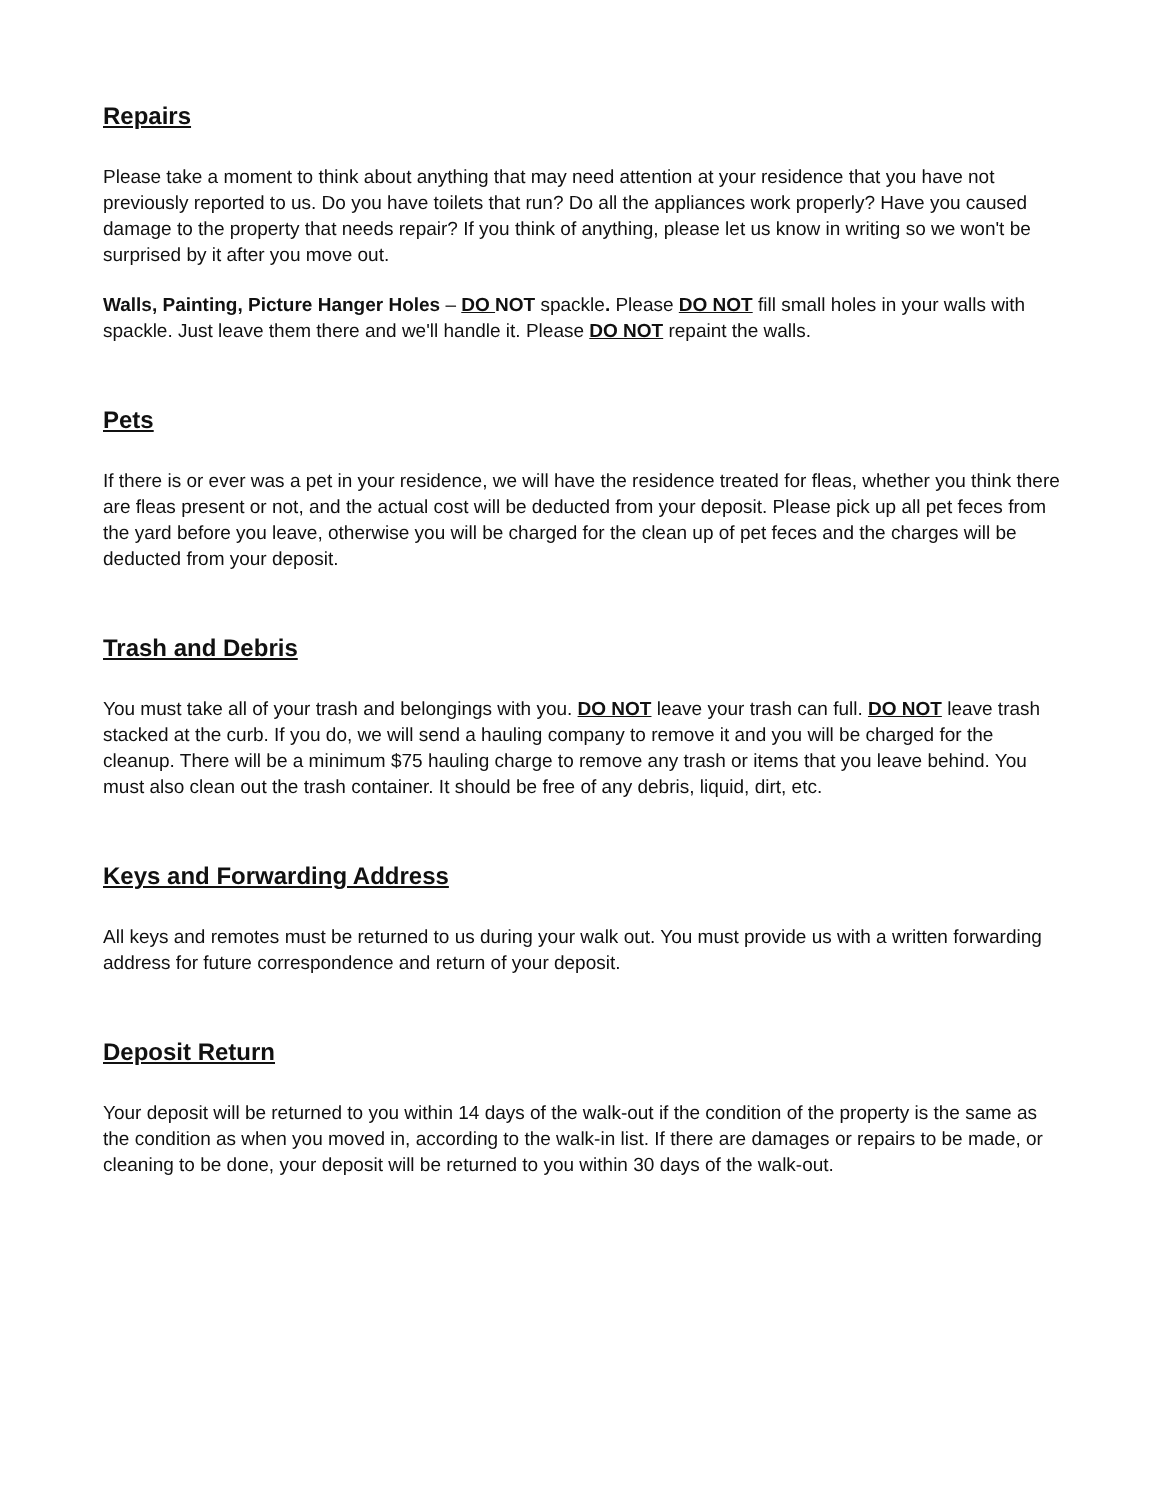Repairs
Please take a moment to think about anything that may need attention at your residence that you have not previously reported to us. Do you have toilets that run? Do all the appliances work properly? Have you caused damage to the property that needs repair? If you think of anything, please let us know in writing so we won't be surprised by it after you move out.
Walls, Painting, Picture Hanger Holes – DO NOT spackle. Please DO NOT fill small holes in your walls with spackle. Just leave them there and we'll handle it. Please DO NOT repaint the walls.
Pets
If there is or ever was a pet in your residence, we will have the residence treated for fleas, whether you think there are fleas present or not, and the actual cost will be deducted from your deposit. Please pick up all pet feces from the yard before you leave, otherwise you will be charged for the clean up of pet feces and the charges will be deducted from your deposit.
Trash and Debris
You must take all of your trash and belongings with you. DO NOT leave your trash can full. DO NOT leave trash stacked at the curb. If you do, we will send a hauling company to remove it and you will be charged for the cleanup. There will be a minimum $75 hauling charge to remove any trash or items that you leave behind. You must also clean out the trash container. It should be free of any debris, liquid, dirt, etc.
Keys and Forwarding Address
All keys and remotes must be returned to us during your walk out. You must provide us with a written forwarding address for future correspondence and return of your deposit.
Deposit Return
Your deposit will be returned to you within 14 days of the walk-out if the condition of the property is the same as the condition as when you moved in, according to the walk-in list. If there are damages or repairs to be made, or cleaning to be done, your deposit will be returned to you within 30 days of the walk-out.